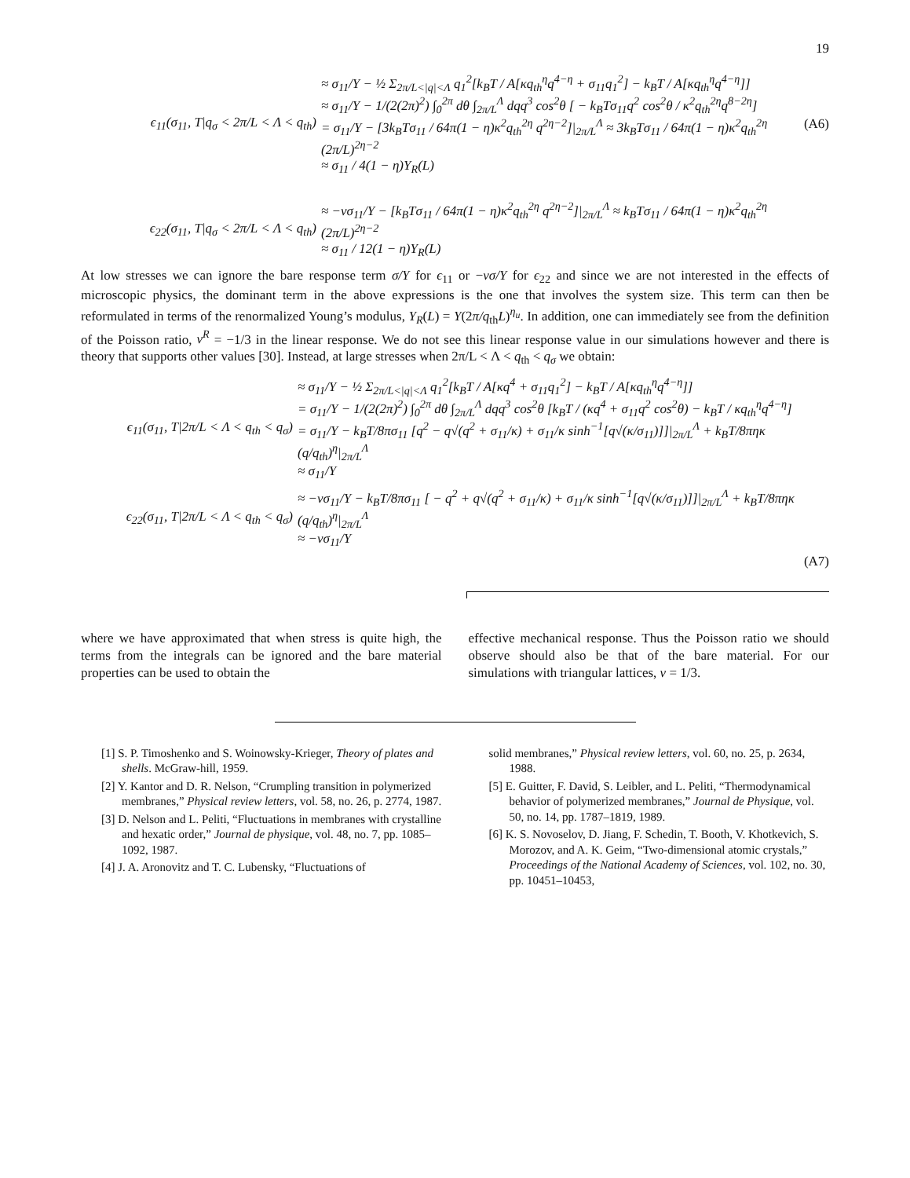19
ϵ<sub>11</sub>(σ<sub>11</sub>, T|q<sub>σ</sub> < 2π/L < Λ < q<sub>th</sub>)
≈ σ<sub>11</sub>/Y − ½ Σ<sub>2π/L<|q|<Λ</sub> q<sub>1</sub><sup>2</sup>[k<sub>B</sub>T / A[κq<sub>th</sub><sup>η</sup>q<sup>4−η</sup> + σ<sub>11</sub>q<sub>1</sub><sup>2</sup>] − k<sub>B</sub>T / A[κq<sub>th</sub><sup>η</sup>q<sup>4−η</sup>]]
≈ σ<sub>11</sub>/Y − 1/(2(2π)<sup>2</sup>) ∫<sub>0</sub><sup>2π</sup> dθ ∫<sub>2π/L</sub><sup>Λ</sup> dqq<sup>3</sup> cos<sup>2</sup>θ [ − k<sub>B</sub>Tσ<sub>11</sub>q<sup>2</sup> cos<sup>2</sup>θ / κ<sup>2</sup>q<sub>th</sub><sup>2η</sup>q<sup>8−2η</sup>]
= σ<sub>11</sub>/Y − [3k<sub>B</sub>Tσ<sub>11</sub> / 64π(1 − η)κ<sup>2</sup>q<sub>th</sub><sup>2η</sup> q<sup>2η−2</sup>]|<sub>2π/L</sub><sup>Λ</sup> ≈ 3k<sub>B</sub>Tσ<sub>11</sub> / 64π(1 − η)κ<sup>2</sup>q<sub>th</sub><sup>2η</sup> (2π/L)<sup>2η−2</sup>
≈ σ<sub>11</sub> / 4(1 − η)Y<sub>R</sub>(L)
(A6)
ϵ<sub>22</sub>(σ<sub>11</sub>, T|q<sub>σ</sub> < 2π/L < Λ < q<sub>th</sub>)
≈ −νσ<sub>11</sub>/Y − [k<sub>B</sub>Tσ<sub>11</sub> / 64π(1 − η)κ<sup>2</sup>q<sub>th</sub><sup>2η</sup> q<sup>2η−2</sup>]|<sub>2π/L</sub><sup>Λ</sup> ≈ k<sub>B</sub>Tσ<sub>11</sub> / 64π(1 − η)κ<sup>2</sup>q<sub>th</sub><sup>2η</sup> (2π/L)<sup>2η−2</sup>
≈ σ<sub>11</sub> / 12(1 − η)Y<sub>R</sub>(L)
At low stresses we can ignore the bare response term σ/Y for ϵ<sub>11</sub> or −νσ/Y for ϵ<sub>22</sub> and since we are not interested in the effects of microscopic physics, the dominant term in the above expressions is the one that involves the system size. This term can then be reformulated in terms of the renormalized Young’s modulus, Y<sub>R</sub>(L) = Y(2π/q<sub>th</sub>L)<sup>η<sub>u</sub></sup>. In addition, one can immediately see from the definition of the Poisson ratio, ν<sup>R</sup> = −1/3 in the linear response. We do not see this linear response value in our simulations however and there is theory that supports other values [30]. Instead, at large stresses when 2π/L < Λ < q<sub>th</sub> < q<sub>σ</sub> we obtain:
ϵ<sub>11</sub>(σ<sub>11</sub>, T|2π/L < Λ < q<sub>th</sub> < q<sub>σ</sub>)
≈ σ<sub>11</sub>/Y − ½ Σ<sub>2π/L<|q|<Λ</sub> q<sub>1</sub><sup>2</sup>[k<sub>B</sub>T / A[κq<sup>4</sup> + σ<sub>11</sub>q<sub>1</sub><sup>2</sup>] − k<sub>B</sub>T / A[κq<sub>th</sub><sup>η</sup>q<sup>4−η</sup>]]
= σ<sub>11</sub>/Y − 1/(2(2π)<sup>2</sup>) ∫<sub>0</sub><sup>2π</sup> dθ ∫<sub>2π/L</sub><sup>Λ</sup> dqq<sup>3</sup> cos<sup>2</sup>θ [k<sub>B</sub>T / (κq<sup>4</sup> + σ<sub>11</sub>q<sup>2</sup> cos<sup>2</sup>θ) − k<sub>B</sub>T / κq<sub>th</sub><sup>η</sup>q<sup>4−η</sup>]
= σ<sub>11</sub>/Y − k<sub>B</sub>T/8πσ<sub>11</sub> [q<sup>2</sup> − q√(q<sup>2</sup> + σ<sub>11</sub>/κ) + σ<sub>11</sub>/κ sinh<sup>−1</sup>[q√(κ/σ<sub>11</sub>)]]|<sub>2π/L</sub><sup>Λ</sup> + k<sub>B</sub>T/8πηκ (q/q<sub>th</sub>)<sup>η</sup>|<sub>2π/L</sub><sup>Λ</sup>
≈ σ<sub>11</sub>/Y
ϵ<sub>22</sub>(σ<sub>11</sub>, T|2π/L < Λ < q<sub>th</sub> < q<sub>σ</sub>)
≈ −νσ<sub>11</sub>/Y − k<sub>B</sub>T/8πσ<sub>11</sub> [ − q<sup>2</sup> + q√(q<sup>2</sup> + σ<sub>11</sub>/κ) + σ<sub>11</sub>/κ sinh<sup>−1</sup>[q√(κ/σ<sub>11</sub>)]]|<sub>2π/L</sub><sup>Λ</sup> + k<sub>B</sub>T/8πηκ (q/q<sub>th</sub>)<sup>η</sup>|<sub>2π/L</sub><sup>Λ</sup>
≈ −νσ<sub>11</sub>/Y
(A7)
where we have approximated that when stress is quite high, the terms from the integrals can be ignored and the bare material properties can be used to obtain the
effective mechanical response. Thus the Poisson ratio we should observe should also be that of the bare material. For our simulations with triangular lattices, ν = 1/3.
[1] S. P. Timoshenko and S. Woinowsky-Krieger, Theory of plates and shells. McGraw-hill, 1959.
[2] Y. Kantor and D. R. Nelson, “Crumpling transition in polymerized membranes,” Physical review letters, vol. 58, no. 26, p. 2774, 1987.
[3] D. Nelson and L. Peliti, “Fluctuations in membranes with crystalline and hexatic order,” Journal de physique, vol. 48, no. 7, pp. 1085–1092, 1987.
[4] J. A. Aronovitz and T. C. Lubensky, “Fluctuations of
solid membranes,” Physical review letters, vol. 60, no. 25, p. 2634, 1988.
[5] E. Guitter, F. David, S. Leibler, and L. Peliti, “Thermodynamical behavior of polymerized membranes,” Journal de Physique, vol. 50, no. 14, pp. 1787–1819, 1989.
[6] K. S. Novoselov, D. Jiang, F. Schedin, T. Booth, V. Khotkevich, S. Morozov, and A. K. Geim, “Two-dimensional atomic crystals,” Proceedings of the National Academy of Sciences, vol. 102, no. 30, pp. 10451–10453,